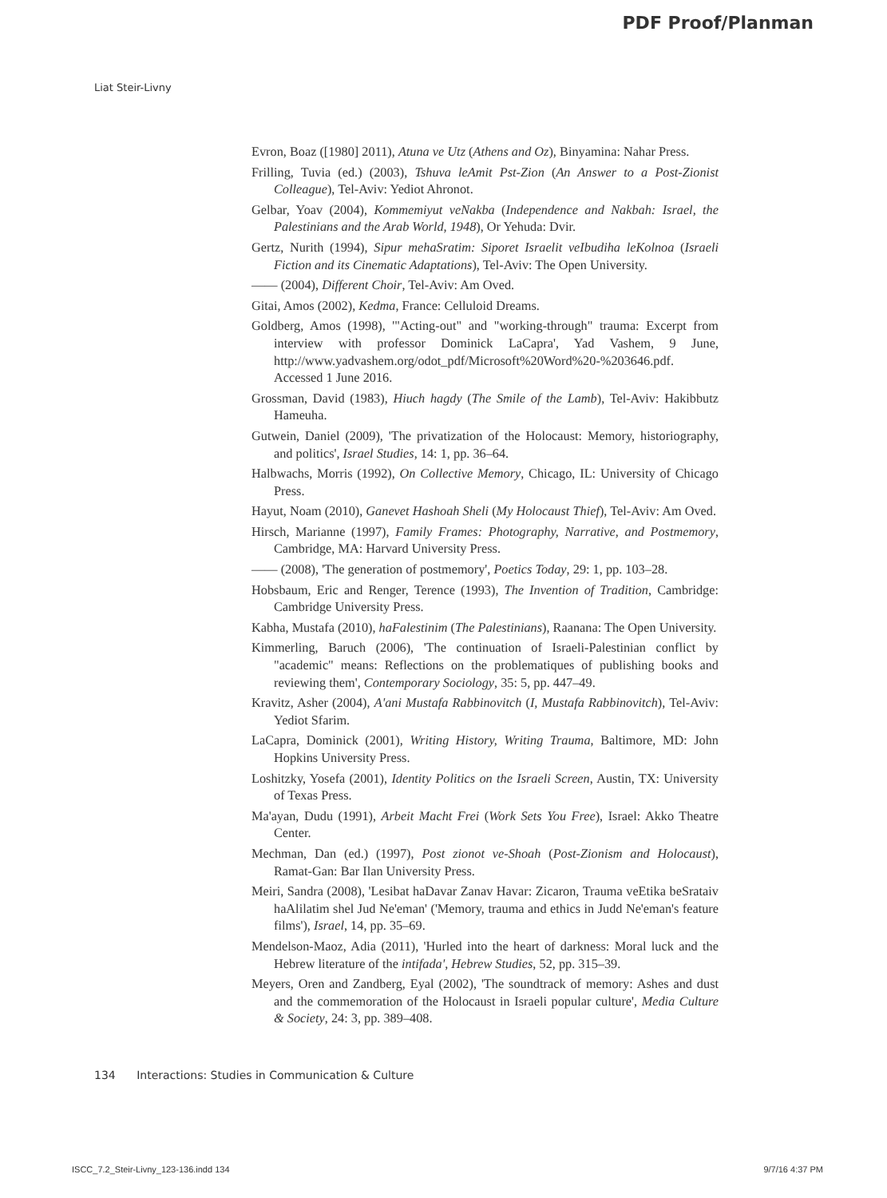PDF Proof/Planman
Liat Steir-Livny
Evron, Boaz ([1980] 2011), Atuna ve Utz (Athens and Oz), Binyamina: Nahar Press.
Frilling, Tuvia (ed.) (2003), Tshuva leAmit Pst-Zion (An Answer to a Post-Zionist Colleague), Tel-Aviv: Yediot Ahronot.
Gelbar, Yoav (2004), Kommemiyut veNakba (Independence and Nakbah: Israel, the Palestinians and the Arab World, 1948), Or Yehuda: Dvir.
Gertz, Nurith (1994), Sipur mehaSratim: Siporet Israelit veIbudiha leKolnoa (Israeli Fiction and its Cinematic Adaptations), Tel-Aviv: The Open University.
—— (2004), Different Choir, Tel-Aviv: Am Oved.
Gitai, Amos (2002), Kedma, France: Celluloid Dreams.
Goldberg, Amos (1998), '"Acting-out" and "working-through" trauma: Excerpt from interview with professor Dominick LaCapra', Yad Vashem, 9 June, http://www.yadvashem.org/odot_pdf/Microsoft%20Word%20-%203646.pdf. Accessed 1 June 2016.
Grossman, David (1983), Hiuch hagdy (The Smile of the Lamb), Tel-Aviv: Hakibbutz Hameuha.
Gutwein, Daniel (2009), 'The privatization of the Holocaust: Memory, historiography, and politics', Israel Studies, 14: 1, pp. 36–64.
Halbwachs, Morris (1992), On Collective Memory, Chicago, IL: University of Chicago Press.
Hayut, Noam (2010), Ganevet Hashoah Sheli (My Holocaust Thief), Tel-Aviv: Am Oved.
Hirsch, Marianne (1997), Family Frames: Photography, Narrative, and Postmemory, Cambridge, MA: Harvard University Press.
—— (2008), 'The generation of postmemory', Poetics Today, 29: 1, pp. 103–28.
Hobsbaum, Eric and Renger, Terence (1993), The Invention of Tradition, Cambridge: Cambridge University Press.
Kabha, Mustafa (2010), haFalestinim (The Palestinians), Raanana: The Open University.
Kimmerling, Baruch (2006), 'The continuation of Israeli-Palestinian conflict by "academic" means: Reflections on the problematiques of publishing books and reviewing them', Contemporary Sociology, 35: 5, pp. 447–49.
Kravitz, Asher (2004), A'ani Mustafa Rabbinovitch (I, Mustafa Rabbinovitch), Tel-Aviv: Yediot Sfarim.
LaCapra, Dominick (2001), Writing History, Writing Trauma, Baltimore, MD: John Hopkins University Press.
Loshitzky, Yosefa (2001), Identity Politics on the Israeli Screen, Austin, TX: University of Texas Press.
Ma'ayan, Dudu (1991), Arbeit Macht Frei (Work Sets You Free), Israel: Akko Theatre Center.
Mechman, Dan (ed.) (1997), Post zionot ve-Shoah (Post-Zionism and Holocaust), Ramat-Gan: Bar Ilan University Press.
Meiri, Sandra (2008), 'Lesibat haDavar Zanav Havar: Zicaron, Trauma veEtika beSrataiv haAlilatim shel Jud Ne'eman' ('Memory, trauma and ethics in Judd Ne'eman's feature films'), Israel, 14, pp. 35–69.
Mendelson-Maoz, Adia (2011), 'Hurled into the heart of darkness: Moral luck and the Hebrew literature of the intifada', Hebrew Studies, 52, pp. 315–39.
Meyers, Oren and Zandberg, Eyal (2002), 'The soundtrack of memory: Ashes and dust and the commemoration of the Holocaust in Israeli popular culture', Media Culture & Society, 24: 3, pp. 389–408.
134 Interactions: Studies in Communication & Culture
ISCC_7.2_Steir-Livny_123-136.indd 134 9/7/16 4:37 PM